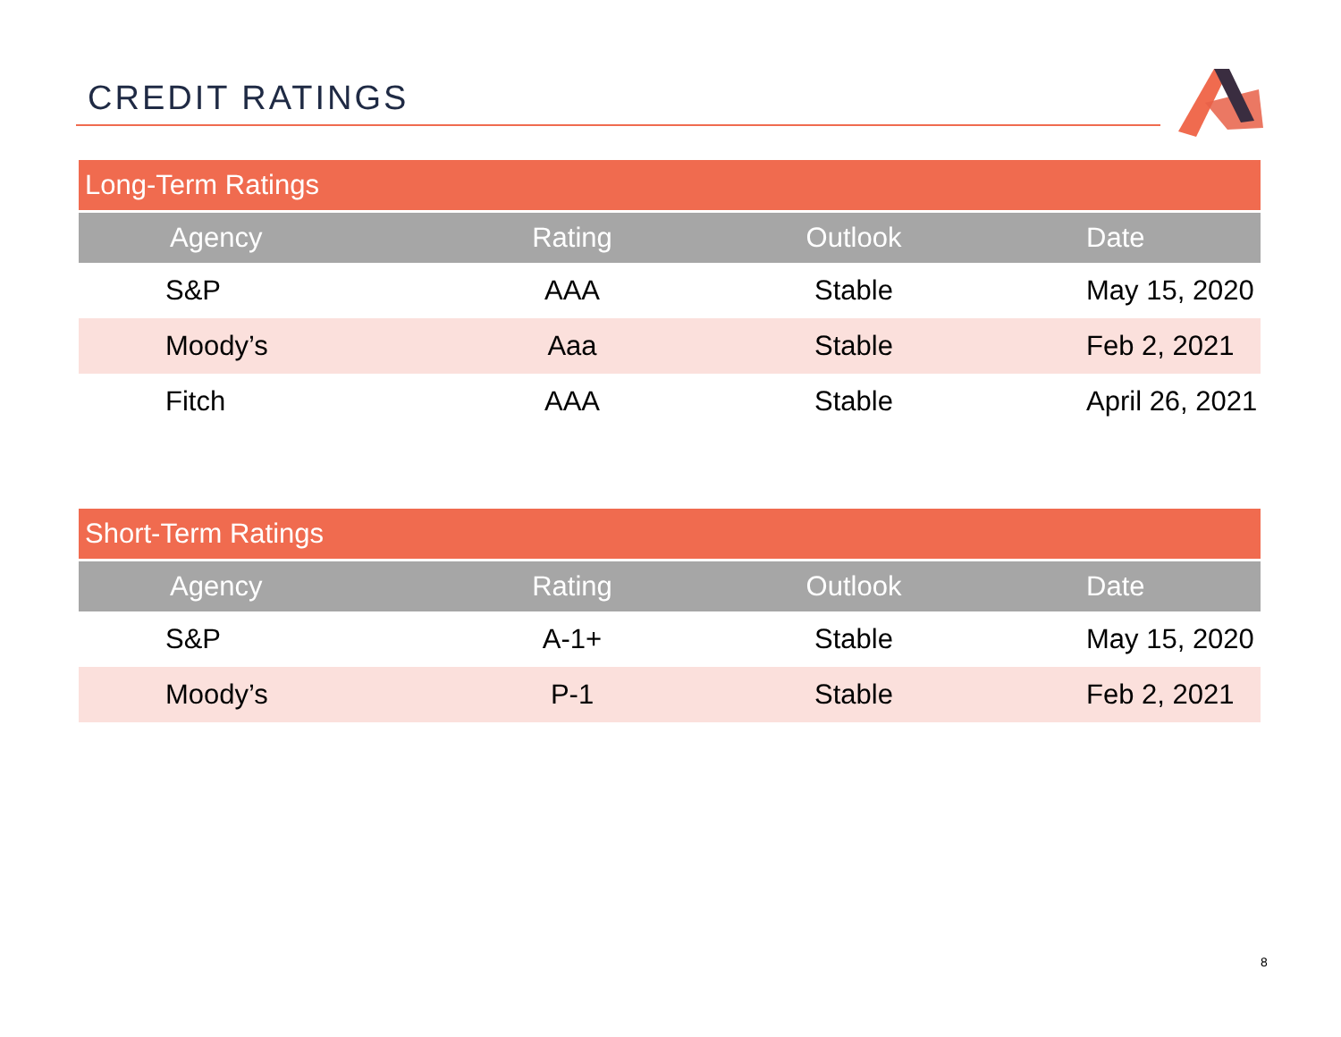CREDIT RATINGS
| Long-Term Ratings | | | |
| --- | --- | --- | --- |
| Agency | Rating | Outlook | Date |
| S&P | AAA | Stable | May 15, 2020 |
| Moody’s | Aaa | Stable | Feb 2, 2021 |
| Fitch | AAA | Stable | April 26, 2021 |
| Short-Term Ratings | | | |
| --- | --- | --- | --- |
| Agency | Rating | Outlook | Date |
| S&P | A-1+ | Stable | May 15, 2020 |
| Moody’s | P-1 | Stable | Feb 2, 2021 |
8